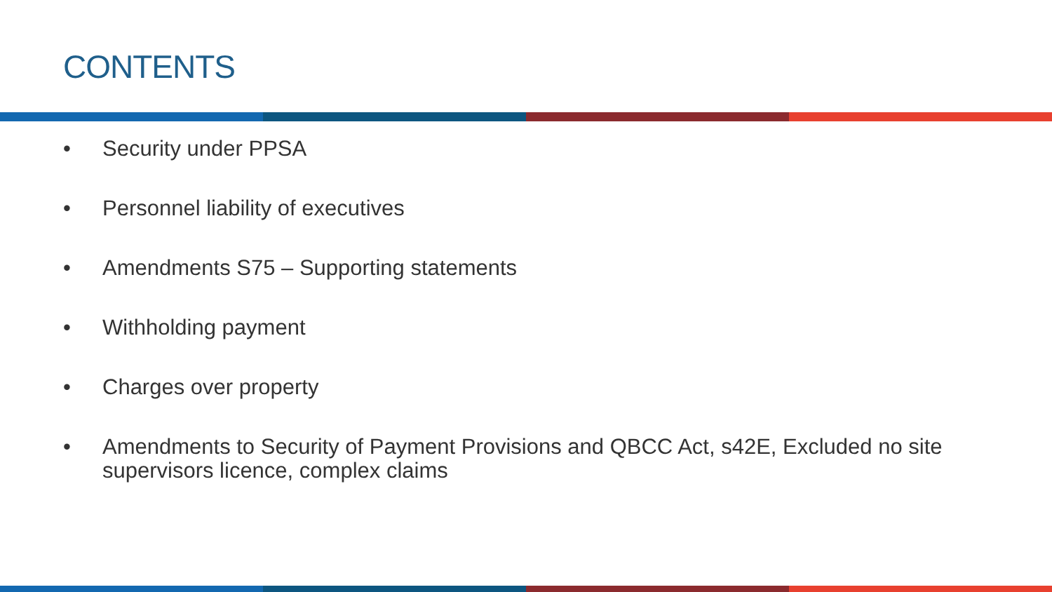CONTENTS
• Security under PPSA
• Personnel liability of executives
• Amendments S75 – Supporting statements
• Withholding payment
• Charges over property
• Amendments to Security of Payment Provisions and QBCC Act, s42E, Excluded no site supervisors licence, complex claims